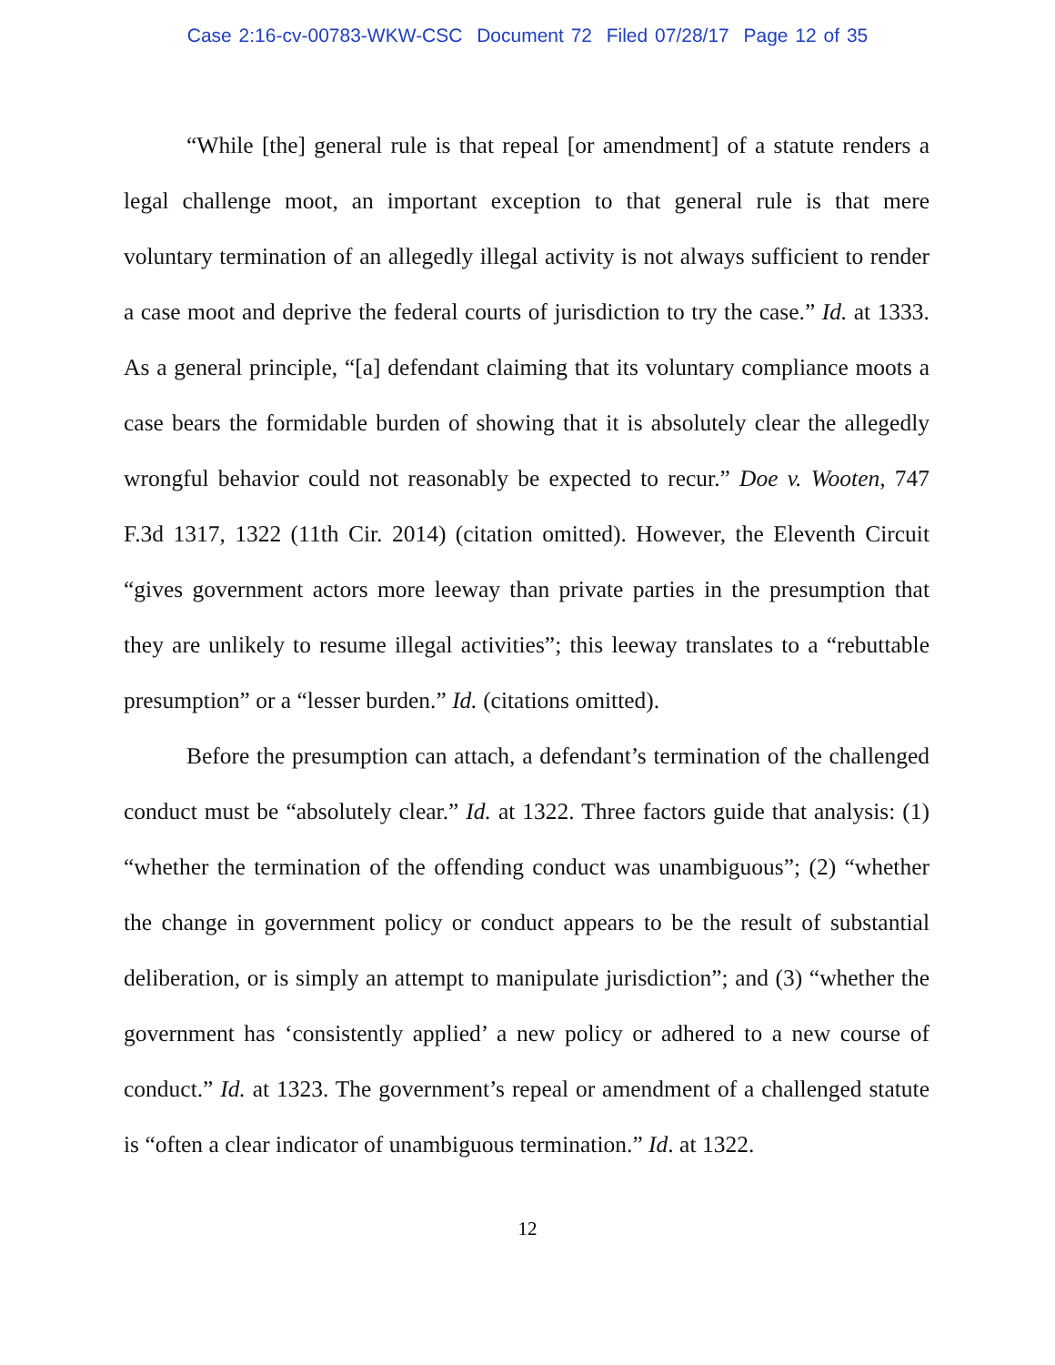Case 2:16-cv-00783-WKW-CSC Document 72 Filed 07/28/17 Page 12 of 35
“While [the] general rule is that repeal [or amendment] of a statute renders a legal challenge moot, an important exception to that general rule is that mere voluntary termination of an allegedly illegal activity is not always sufficient to render a case moot and deprive the federal courts of jurisdiction to try the case.” Id. at 1333. As a general principle, “[a] defendant claiming that its voluntary compliance moots a case bears the formidable burden of showing that it is absolutely clear the allegedly wrongful behavior could not reasonably be expected to recur.” Doe v. Wooten, 747 F.3d 1317, 1322 (11th Cir. 2014) (citation omitted). However, the Eleventh Circuit “gives government actors more leeway than private parties in the presumption that they are unlikely to resume illegal activities”; this leeway translates to a “rebuttable presumption” or a “lesser burden.” Id. (citations omitted).
Before the presumption can attach, a defendant’s termination of the challenged conduct must be “absolutely clear.” Id. at 1322. Three factors guide that analysis: (1) “whether the termination of the offending conduct was unambiguous”; (2) “whether the change in government policy or conduct appears to be the result of substantial deliberation, or is simply an attempt to manipulate jurisdiction”; and (3) “whether the government has ‘consistently applied’ a new policy or adhered to a new course of conduct.” Id. at 1323. The government’s repeal or amendment of a challenged statute is “often a clear indicator of unambiguous termination.” Id. at 1322.
12